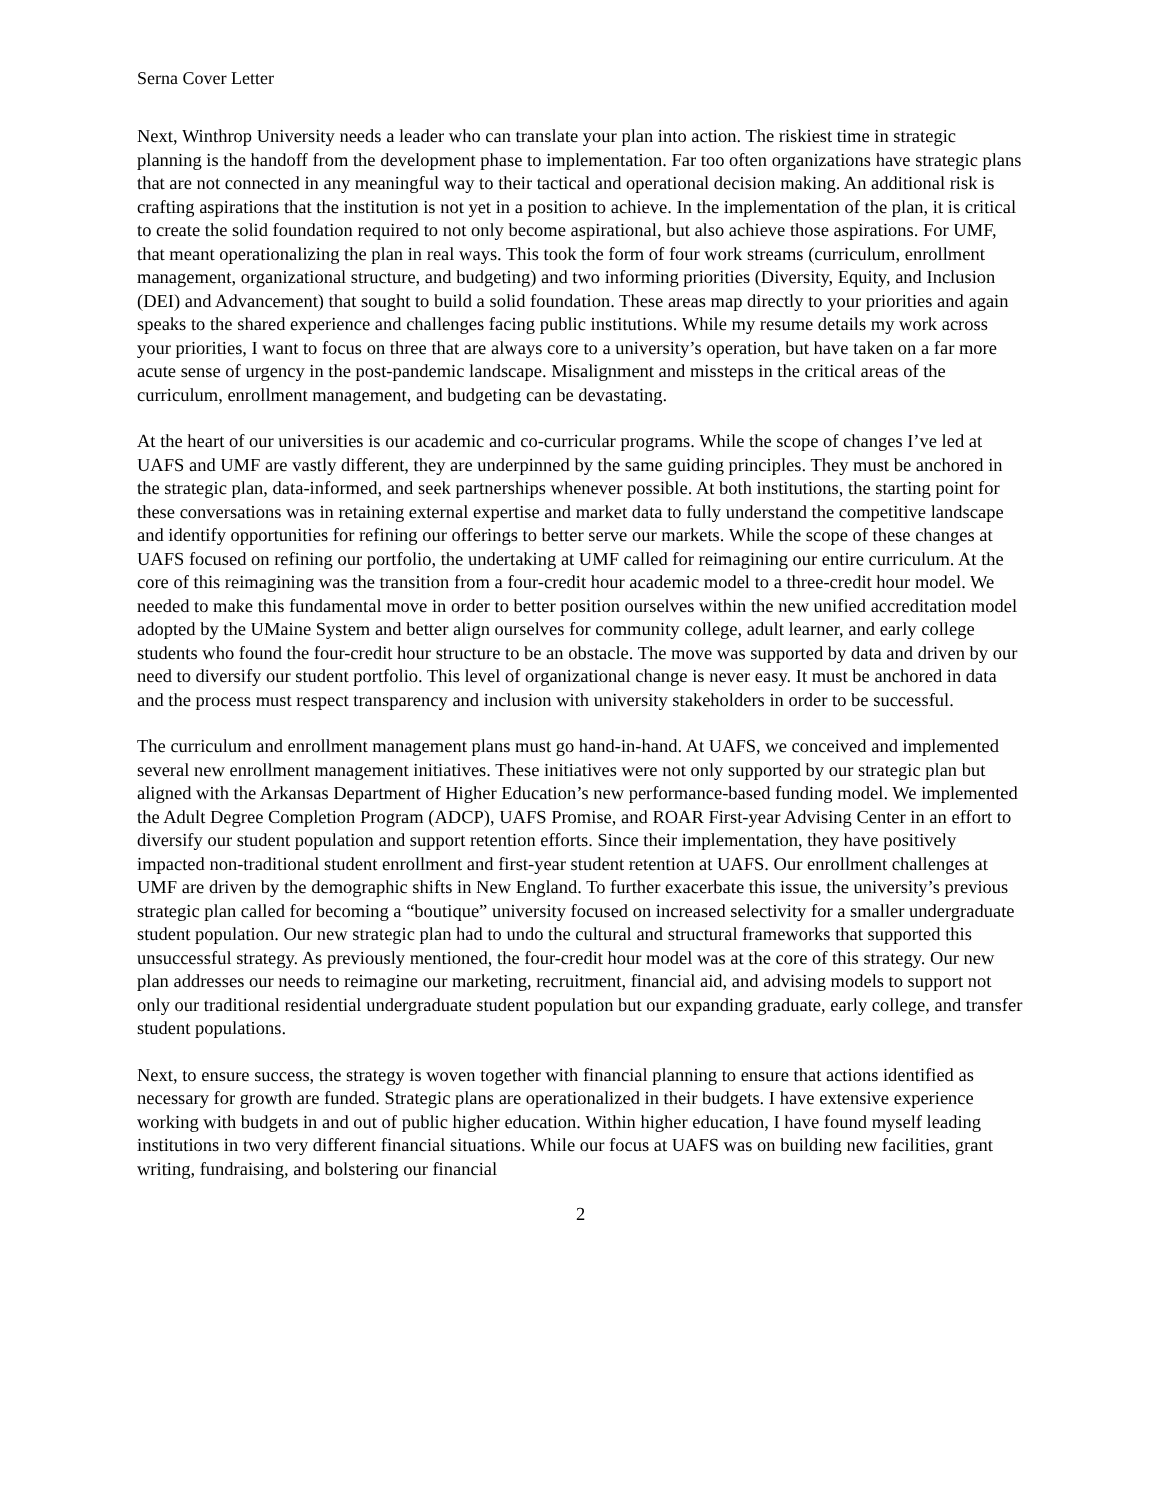Serna Cover Letter
Next, Winthrop University needs a leader who can translate your plan into action. The riskiest time in strategic planning is the handoff from the development phase to implementation. Far too often organizations have strategic plans that are not connected in any meaningful way to their tactical and operational decision making. An additional risk is crafting aspirations that the institution is not yet in a position to achieve. In the implementation of the plan, it is critical to create the solid foundation required to not only become aspirational, but also achieve those aspirations. For UMF, that meant operationalizing the plan in real ways. This took the form of four work streams (curriculum, enrollment management, organizational structure, and budgeting) and two informing priorities (Diversity, Equity, and Inclusion (DEI) and Advancement) that sought to build a solid foundation. These areas map directly to your priorities and again speaks to the shared experience and challenges facing public institutions. While my resume details my work across your priorities, I want to focus on three that are always core to a university’s operation, but have taken on a far more acute sense of urgency in the post-pandemic landscape. Misalignment and missteps in the critical areas of the curriculum, enrollment management, and budgeting can be devastating.
At the heart of our universities is our academic and co-curricular programs. While the scope of changes I’ve led at UAFS and UMF are vastly different, they are underpinned by the same guiding principles. They must be anchored in the strategic plan, data-informed, and seek partnerships whenever possible. At both institutions, the starting point for these conversations was in retaining external expertise and market data to fully understand the competitive landscape and identify opportunities for refining our offerings to better serve our markets. While the scope of these changes at UAFS focused on refining our portfolio, the undertaking at UMF called for reimagining our entire curriculum. At the core of this reimagining was the transition from a four-credit hour academic model to a three-credit hour model. We needed to make this fundamental move in order to better position ourselves within the new unified accreditation model adopted by the UMaine System and better align ourselves for community college, adult learner, and early college students who found the four-credit hour structure to be an obstacle. The move was supported by data and driven by our need to diversify our student portfolio. This level of organizational change is never easy. It must be anchored in data and the process must respect transparency and inclusion with university stakeholders in order to be successful.
The curriculum and enrollment management plans must go hand-in-hand. At UAFS, we conceived and implemented several new enrollment management initiatives. These initiatives were not only supported by our strategic plan but aligned with the Arkansas Department of Higher Education’s new performance-based funding model. We implemented the Adult Degree Completion Program (ADCP), UAFS Promise, and ROAR First-year Advising Center in an effort to diversify our student population and support retention efforts. Since their implementation, they have positively impacted non-traditional student enrollment and first-year student retention at UAFS. Our enrollment challenges at UMF are driven by the demographic shifts in New England. To further exacerbate this issue, the university’s previous strategic plan called for becoming a “boutique” university focused on increased selectivity for a smaller undergraduate student population. Our new strategic plan had to undo the cultural and structural frameworks that supported this unsuccessful strategy. As previously mentioned, the four-credit hour model was at the core of this strategy. Our new plan addresses our needs to reimagine our marketing, recruitment, financial aid, and advising models to support not only our traditional residential undergraduate student population but our expanding graduate, early college, and transfer student populations.
Next, to ensure success, the strategy is woven together with financial planning to ensure that actions identified as necessary for growth are funded. Strategic plans are operationalized in their budgets. I have extensive experience working with budgets in and out of public higher education. Within higher education, I have found myself leading institutions in two very different financial situations. While our focus at UAFS was on building new facilities, grant writing, fundraising, and bolstering our financial
2